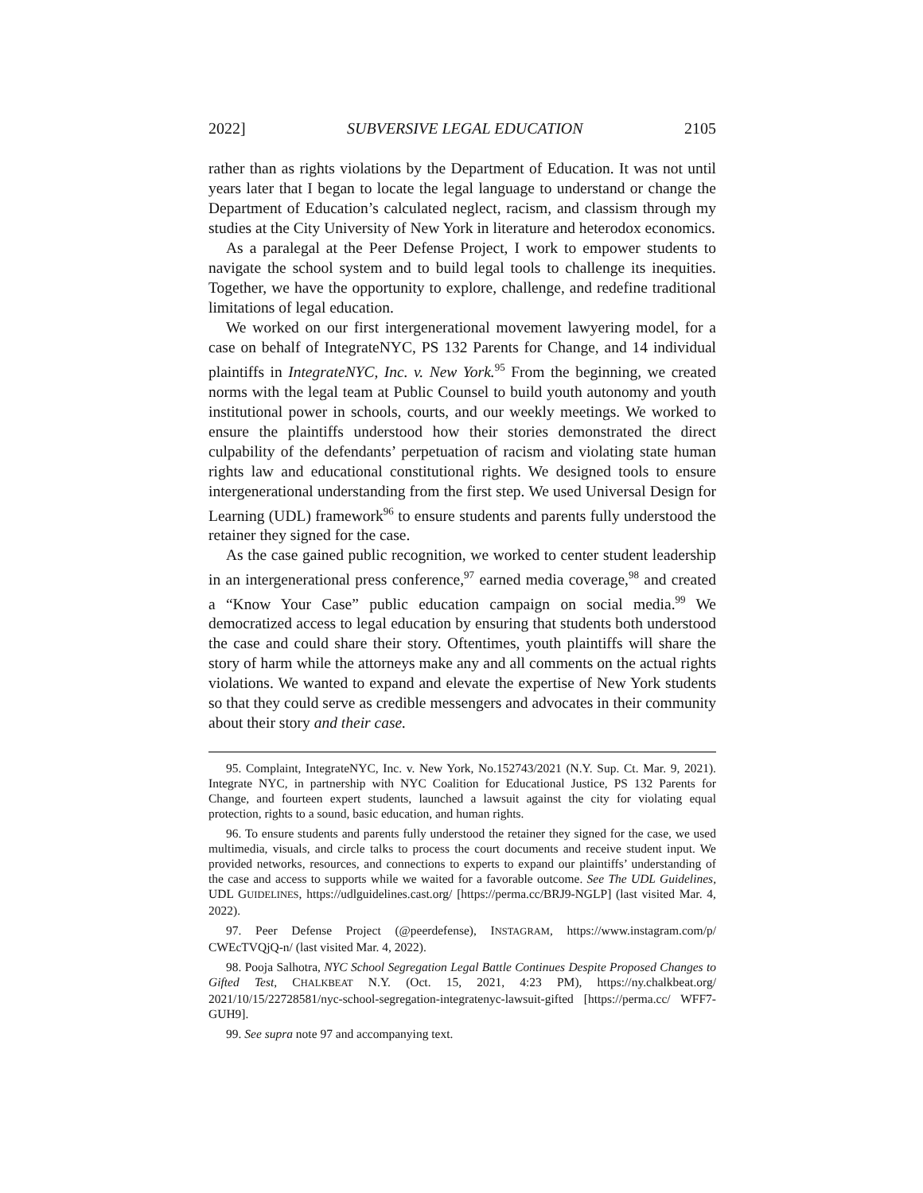2022] SUBVERSIVE LEGAL EDUCATION 2105
rather than as rights violations by the Department of Education. It was not until years later that I began to locate the legal language to understand or change the Department of Education’s calculated neglect, racism, and classism through my studies at the City University of New York in literature and heterodox economics.
As a paralegal at the Peer Defense Project, I work to empower students to navigate the school system and to build legal tools to challenge its inequities. Together, we have the opportunity to explore, challenge, and redefine traditional limitations of legal education.
We worked on our first intergenerational movement lawyering model, for a case on behalf of IntegrateNYC, PS 132 Parents for Change, and 14 individual plaintiffs in IntegrateNYC, Inc. v. New York.<sup>95</sup> From the beginning, we created norms with the legal team at Public Counsel to build youth autonomy and youth institutional power in schools, courts, and our weekly meetings. We worked to ensure the plaintiffs understood how their stories demonstrated the direct culpability of the defendants’ perpetuation of racism and violating state human rights law and educational constitutional rights. We designed tools to ensure intergenerational understanding from the first step. We used Universal Design for Learning (UDL) framework<sup>96</sup> to ensure students and parents fully understood the retainer they signed for the case.
As the case gained public recognition, we worked to center student leadership in an intergenerational press conference,<sup>97</sup> earned media coverage,<sup>98</sup> and created a “Know Your Case” public education campaign on social media.<sup>99</sup> We democratized access to legal education by ensuring that students both understood the case and could share their story. Oftentimes, youth plaintiffs will share the story of harm while the attorneys make any and all comments on the actual rights violations. We wanted to expand and elevate the expertise of New York students so that they could serve as credible messengers and advocates in their community about their story and their case.
95. Complaint, IntegrateNYC, Inc. v. New York, No.152743/2021 (N.Y. Sup. Ct. Mar. 9, 2021). Integrate NYC, in partnership with NYC Coalition for Educational Justice, PS 132 Parents for Change, and fourteen expert students, launched a lawsuit against the city for violating equal protection, rights to a sound, basic education, and human rights.
96. To ensure students and parents fully understood the retainer they signed for the case, we used multimedia, visuals, and circle talks to process the court documents and receive student input. We provided networks, resources, and connections to experts to expand our plaintiffs’ understanding of the case and access to supports while we waited for a favorable outcome. See The UDL Guidelines, UDL GUIDELINES, https://udlguidelines.cast.org/ [https://perma.cc/BRJ9-NGLP] (last visited Mar. 4, 2022).
97. Peer Defense Project (@peerdefense), INSTAGRAM, https://www.instagram.com/p/ CWEcTVQjQ-n/ (last visited Mar. 4, 2022).
98. Pooja Salhotra, NYC School Segregation Legal Battle Continues Despite Proposed Changes to Gifted Test, CHALKBEAT N.Y. (Oct. 15, 2021, 4:23 PM), https://ny.chalkbeat.org/ 2021/10/15/22728581/nyc-school-segregation-integratenyc-lawsuit-gifted [https://perma.cc/ WFF7-GUH9].
99. See supra note 97 and accompanying text.